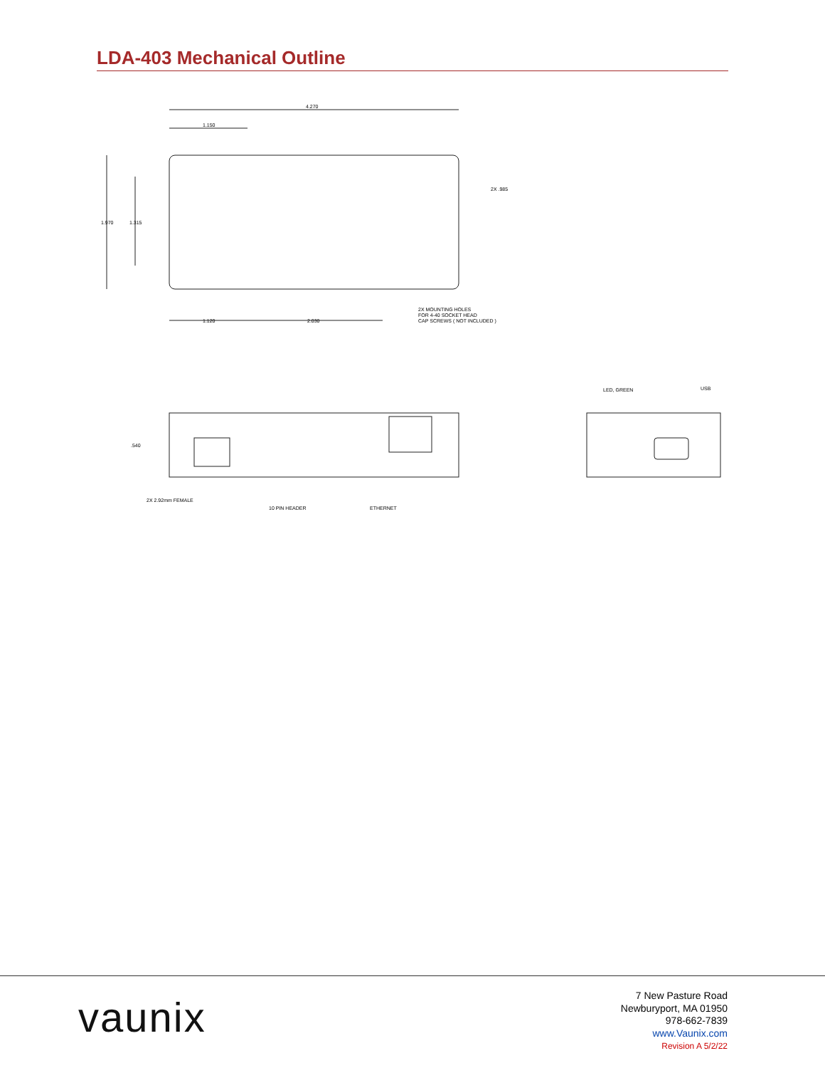LDA-403 Mechanical Outline
4.270
1.150
1.970
1.315
2X .985
1.120
2.030
2X MOUNTING HOLES
FOR 4-40 SOCKET HEAD
CAP SCREWS ( NOT INCLUDED )
2X 2.92mm FEMALE
10 PIN HEADER
ETHERNET
.540
LED, GREEN
USB
vaunix
7 New Pasture Road
Newburyport, MA 01950
978-662-7839
www.Vaunix.com
Revision A 5/2/22